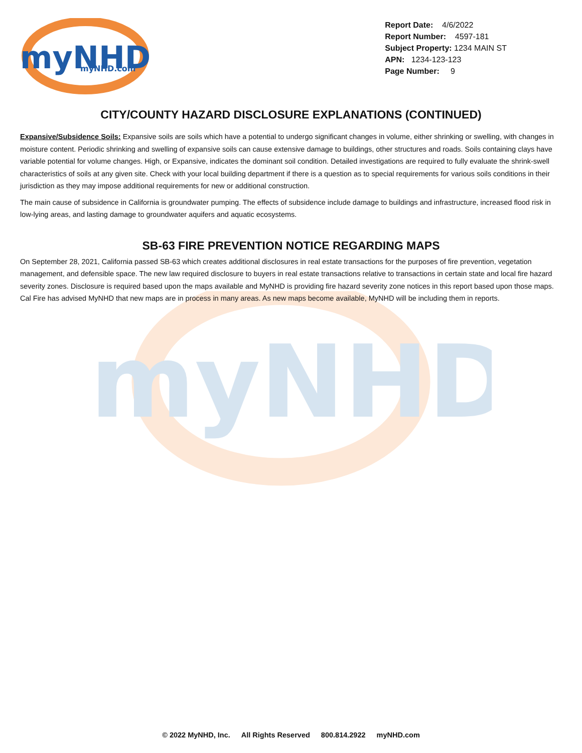myNHD
myNHD
myNHD.com
Report Date: 4/6/2022
Report Number: 4597-181
Subject Property: 1234 MAIN ST
APN: 1234-123-123
Page Number: 9
CITY/COUNTY HAZARD DISCLOSURE EXPLANATIONS (CONTINUED)
Expansive/Subsidence Soils: Expansive soils are soils which have a potential to undergo significant changes in volume, either shrinking or swelling, with changes in moisture content. Periodic shrinking and swelling of expansive soils can cause extensive damage to buildings, other structures and roads. Soils containing clays have variable potential for volume changes. High, or Expansive, indicates the dominant soil condition. Detailed investigations are required to fully evaluate the shrink-swell characteristics of soils at any given site. Check with your local building department if there is a question as to special requirements for various soils conditions in their jurisdiction as they may impose additional requirements for new or additional construction.
The main cause of subsidence in California is groundwater pumping. The effects of subsidence include damage to buildings and infrastructure, increased flood risk in low-lying areas, and lasting damage to groundwater aquifers and aquatic ecosystems.
SB-63 FIRE PREVENTION NOTICE REGARDING MAPS
On September 28, 2021, California passed SB-63 which creates additional disclosures in real estate transactions for the purposes of fire prevention, vegetation management, and defensible space. The new law required disclosure to buyers in real estate transactions relative to transactions in certain state and local fire hazard severity zones. Disclosure is required based upon the maps available and MyNHD is providing fire hazard severity zone notices in this report based upon those maps. Cal Fire has advised MyNHD that new maps are in process in many areas. As new maps become available, MyNHD will be including them in reports.
© 2022 MyNHD, Inc. All Rights Reserved 800.814.2922 myNHD.com